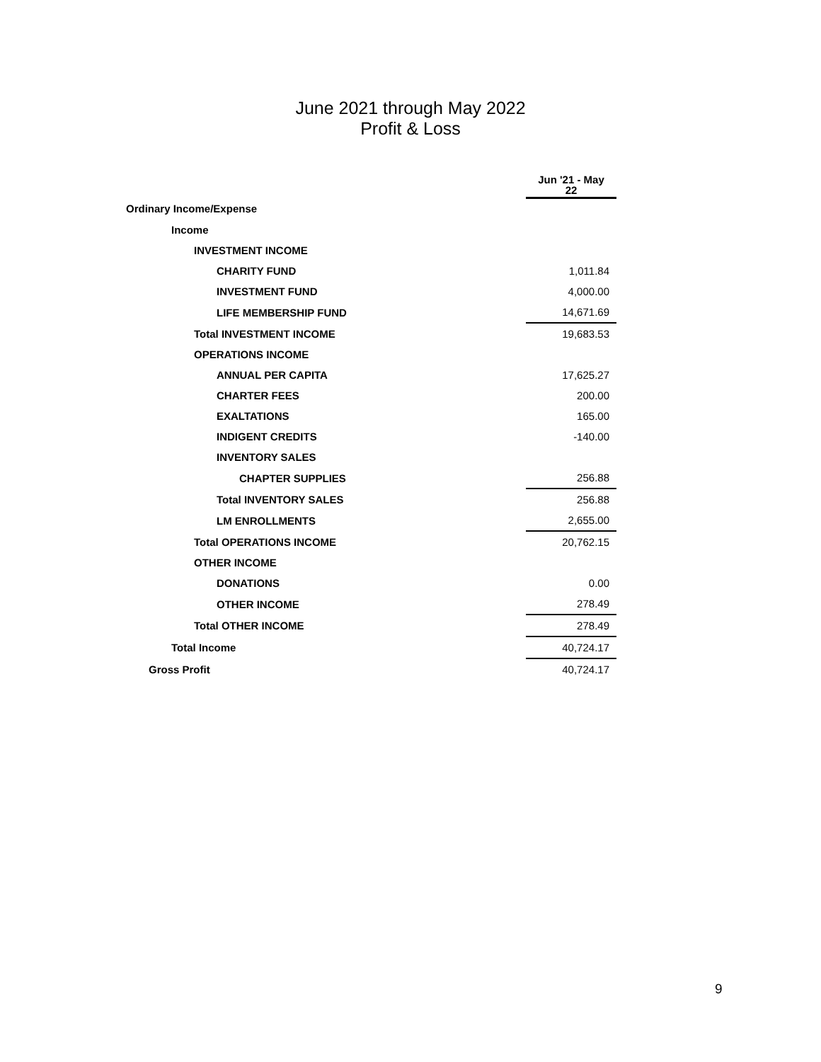June 2021 through May 2022
Profit & Loss
| | Jun '21 - May 22 |
| --- | --- |
| Ordinary Income/Expense | |
| Income | |
| INVESTMENT INCOME | |
| CHARITY FUND | 1,011.84 |
| INVESTMENT FUND | 4,000.00 |
| LIFE MEMBERSHIP FUND | 14,671.69 |
| Total INVESTMENT INCOME | 19,683.53 |
| OPERATIONS INCOME | |
| ANNUAL PER CAPITA | 17,625.27 |
| CHARTER FEES | 200.00 |
| EXALTATIONS | 165.00 |
| INDIGENT CREDITS | -140.00 |
| INVENTORY SALES | |
| CHAPTER SUPPLIES | 256.88 |
| Total INVENTORY SALES | 256.88 |
| LM ENROLLMENTS | 2,655.00 |
| Total OPERATIONS INCOME | 20,762.15 |
| OTHER INCOME | |
| DONATIONS | 0.00 |
| OTHER INCOME | 278.49 |
| Total OTHER INCOME | 278.49 |
| Total Income | 40,724.17 |
| Gross Profit | 40,724.17 |
9